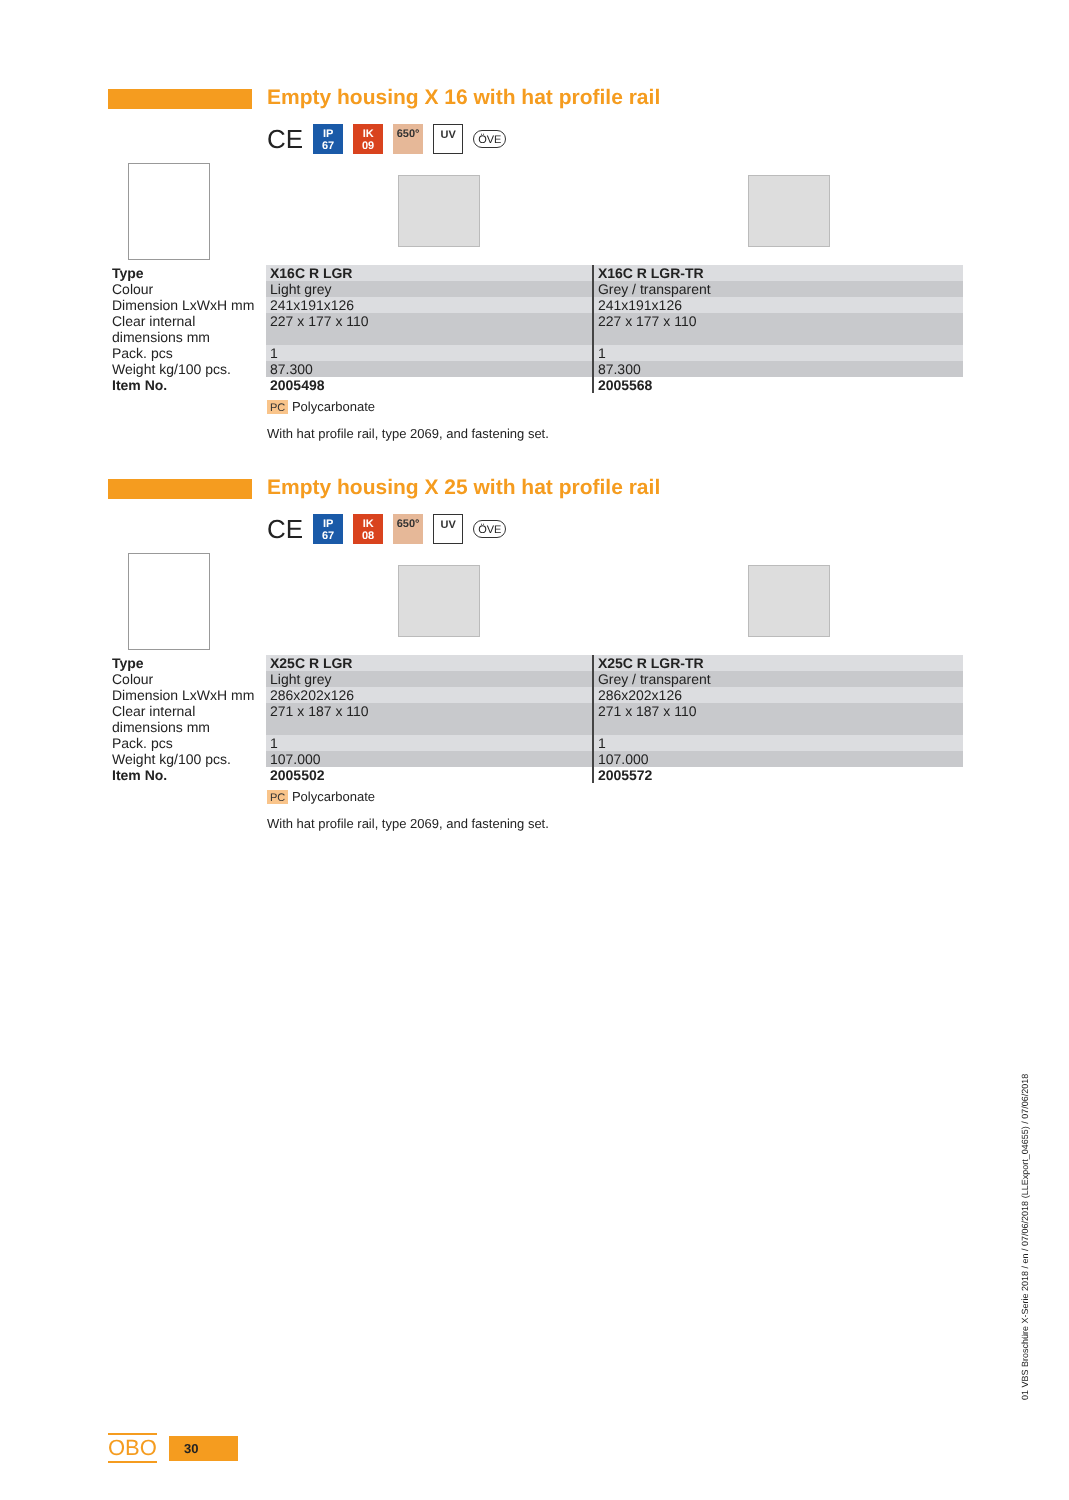Empty housing X 16 with hat profile rail
CE
IP
67
IK
09
650° UV
ÖVE
| Type | X16C R LGR | X16C R LGR-TR |
| Colour | Light grey | Grey / transparent |
| Dimension LxWxH mm | 241x191x126 | 241x191x126 |
| Clear internal dimensions mm | 227 x 177 x 110 | 227 x 177 x 110 |
| Pack. pcs | 1 | 1 |
| Weight kg/100 pcs. | 87.300 | 87.300 |
| Item No. | 2005498 | 2005568 |
PC Polycarbonate
With hat profile rail, type 2069, and fastening set.
Empty housing X 25 with hat profile rail
CE
IP
67
IK
08
650° UV
ÖVE
| Type | X25C R LGR | X25C R LGR-TR |
| Colour | Light grey | Grey / transparent |
| Dimension LxWxH mm | 286x202x126 | 286x202x126 |
| Clear internal dimensions mm | 271 x 187 x 110 | 271 x 187 x 110 |
| Pack. pcs | 1 | 1 |
| Weight kg/100 pcs. | 107.000 | 107.000 |
| Item No. | 2005502 | 2005572 |
PC Polycarbonate
With hat profile rail, type 2069, and fastening set.
01 VBS Broschüre X-Serie 2018 / en / 07/06/2018 (LLExport_04655) / 07/06/2018
OBO 30